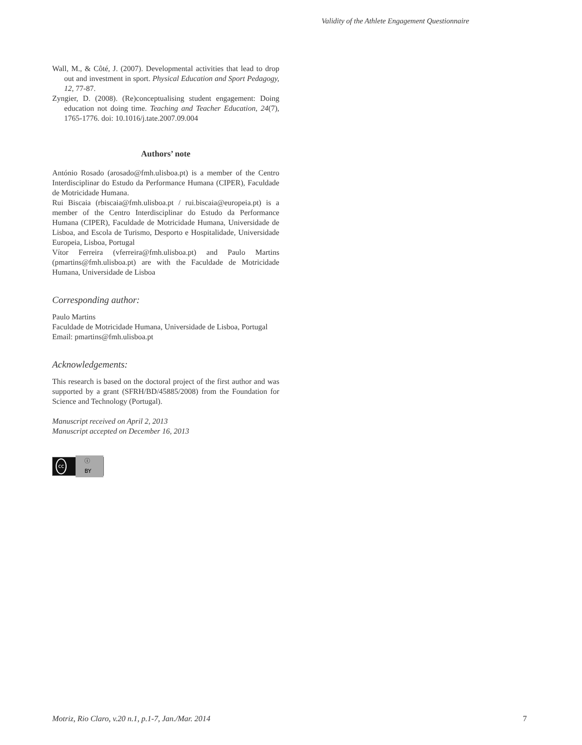Validity of the Athlete Engagement Questionnaire
Wall, M., & Côté, J. (2007). Developmental activities that lead to drop out and investment in sport. Physical Education and Sport Pedagogy, 12, 77-87.
Zyngier, D. (2008). (Re)conceptualising student engagement: Doing education not doing time. Teaching and Teacher Education, 24(7), 1765-1776. doi: 10.1016/j.tate.2007.09.004
Authors’ note
António Rosado (arosado@fmh.ulisboa.pt) is a member of the Centro Interdisciplinar do Estudo da Performance Humana (CIPER), Faculdade de Motricidade Humana.
Rui Biscaia (rbiscaia@fmh.ulisboa.pt / rui.biscaia@europeia.pt) is a member of the Centro Interdisciplinar do Estudo da Performance Humana (CIPER), Faculdade de Motricidade Humana, Universidade de Lisboa, and Escola de Turismo, Desporto e Hospitalidade, Universidade Europeia, Lisboa, Portugal
Vítor Ferreira (vferreira@fmh.ulisboa.pt) and Paulo Martins (pmartins@fmh.ulisboa.pt) are with the Faculdade de Motricidade Humana, Universidade de Lisboa
Corresponding author:
Paulo Martins
Faculdade de Motricidade Humana, Universidade de Lisboa, Portugal
Email: pmartins@fmh.ulisboa.pt
Acknowledgements:
This research is based on the doctoral project of the first author and was supported by a grant (SFRH/BD/45885/2008) from the Foundation for Science and Technology (Portugal).
Manuscript received on April 2, 2013
Manuscript accepted on December 16, 2013
cc ⓘ BY
Motriz, Rio Claro, v.20 n.1, p.1-7, Jan./Mar. 2014 7